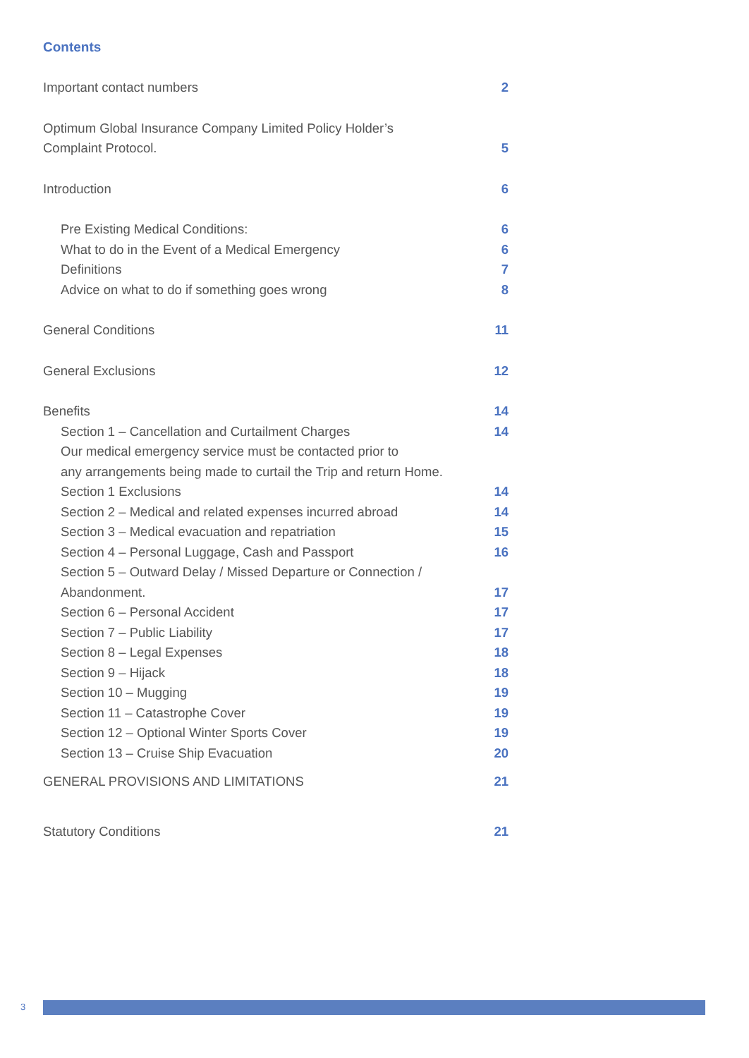Contents
Important contact numbers 2
Optimum Global Insurance Company Limited Policy Holder’s
Complaint Protocol. 5
Introduction 6
Pre Existing Medical Conditions: 6
What to do in the Event of a Medical Emergency 6
Definitions 7
Advice on what to do if something goes wrong 8
General Conditions 11
General Exclusions 12
Benefits 14
Section 1 – Cancellation and Curtailment Charges 14
Our medical emergency service must be contacted prior to
any arrangements being made to curtail the Trip and return Home.
Section 1 Exclusions 14
Section 2 – Medical and related expenses incurred abroad 14
Section 3 – Medical evacuation and repatriation 15
Section 4 – Personal Luggage, Cash and Passport 16
Section 5 – Outward Delay / Missed Departure or Connection /
Abandonment. 17
Section 6 – Personal Accident 17
Section 7 – Public Liability 17
Section 8 – Legal Expenses 18
Section 9 – Hijack 18
Section 10 – Mugging 19
Section 11 – Catastrophe Cover 19
Section 12 – Optional Winter Sports Cover 19
Section 13 – Cruise Ship Evacuation 20
GENERAL PROVISIONS AND LIMITATIONS 21
Statutory Conditions 21
3